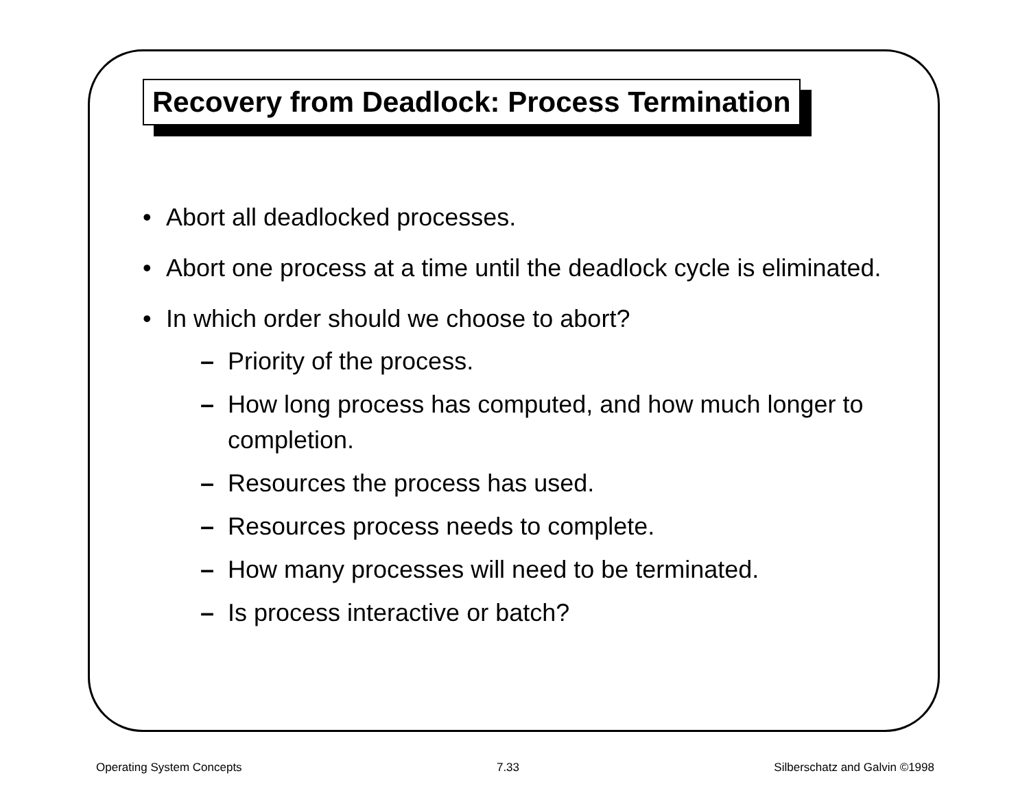Recovery from Deadlock: Process Termination
• Abort all deadlocked processes.
• Abort one process at a time until the deadlock cycle is eliminated.
• In which order should we choose to abort?
– Priority of the process.
– How long process has computed, and how much longer to completion.
– Resources the process has used.
– Resources process needs to complete.
– How many processes will need to be terminated.
– Is process interactive or batch?
Operating System Concepts 7.33 Silberschatz and Galvin ©1998